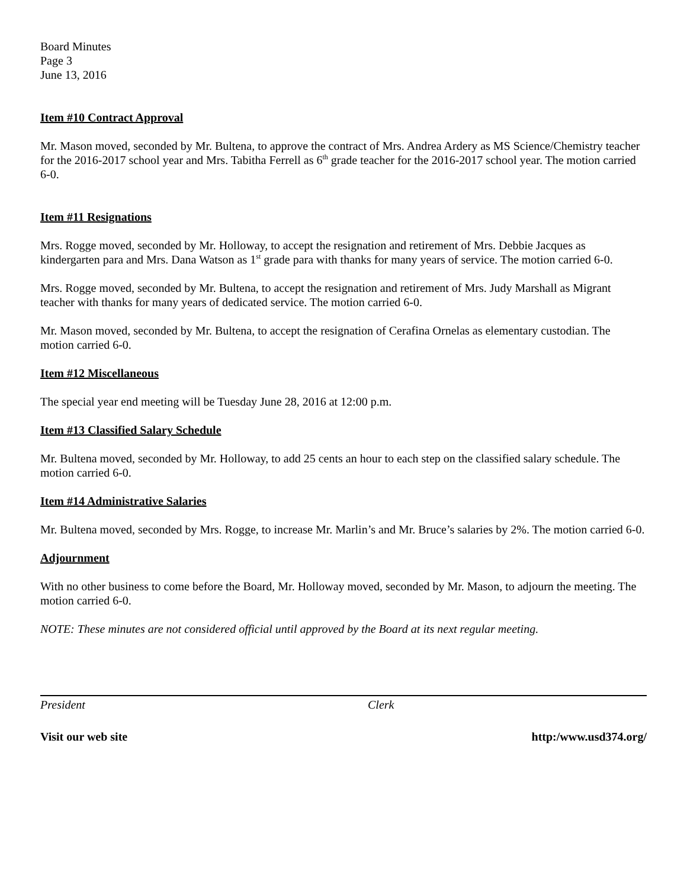Board Minutes
Page 3
June 13, 2016
Item #10 Contract Approval
Mr. Mason moved, seconded by Mr. Bultena, to approve the contract of Mrs. Andrea Ardery as MS Science/Chemistry teacher for the 2016-2017 school year and Mrs. Tabitha Ferrell as 6<sup>th</sup> grade teacher for the 2016-2017 school year. The motion carried 6-0.
Item #11 Resignations
Mrs. Rogge moved, seconded by Mr. Holloway, to accept the resignation and retirement of Mrs. Debbie Jacques as kindergarten para and Mrs. Dana Watson as 1<sup>st</sup> grade para with thanks for many years of service. The motion carried 6-0.
Mrs. Rogge moved, seconded by Mr. Bultena, to accept the resignation and retirement of Mrs. Judy Marshall as Migrant teacher with thanks for many years of dedicated service. The motion carried 6-0.
Mr. Mason moved, seconded by Mr. Bultena, to accept the resignation of Cerafina Ornelas as elementary custodian. The motion carried 6-0.
Item #12 Miscellaneous
The special year end meeting will be Tuesday June 28, 2016 at 12:00 p.m.
Item #13 Classified Salary Schedule
Mr. Bultena moved, seconded by Mr. Holloway, to add 25 cents an hour to each step on the classified salary schedule. The motion carried 6-0.
Item #14 Administrative Salaries
Mr. Bultena moved, seconded by Mrs. Rogge, to increase Mr. Marlin’s and Mr. Bruce’s salaries by 2%. The motion carried 6-0.
Adjournment
With no other business to come before the Board, Mr. Holloway moved, seconded by Mr. Mason, to adjourn the meeting. The motion carried 6-0.
NOTE: These minutes are not considered official until approved by the Board at its next regular meeting.
President Clerk
Visit our web site http:/www.usd374.org/